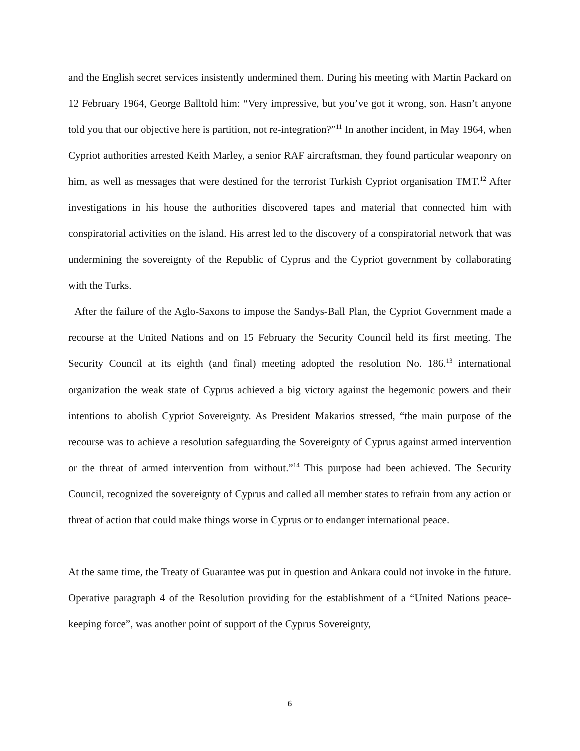and the English secret services insistently undermined them. During his meeting with Martin Packard on 12 February 1964, George Balltold him: “Very impressive, but you’ve got it wrong, son. Hasn’t anyone told you that our objective here is partition, not re-integration?”<sup>11</sup> In another incident, in May 1964, when Cypriot authorities arrested Keith Marley, a senior RAF aircraftsman, they found particular weaponry on him, as well as messages that were destined for the terrorist Turkish Cypriot organisation TMT.<sup>12</sup> After investigations in his house the authorities discovered tapes and material that connected him with conspiratorial activities on the island. His arrest led to the discovery of a conspiratorial network that was undermining the sovereignty of the Republic of Cyprus and the Cypriot government by collaborating with the Turks.
After the failure of the Aglo-Saxons to impose the Sandys-Ball Plan, the Cypriot Government made a recourse at the United Nations and on 15 February the Security Council held its first meeting. The Security Council at its eighth (and final) meeting adopted the resolution No. 186.<sup>13</sup> international organization the weak state of Cyprus achieved a big victory against the hegemonic powers and their intentions to abolish Cypriot Sovereignty. As President Makarios stressed, “the main purpose of the recourse was to achieve a resolution safeguarding the Sovereignty of Cyprus against armed intervention or the threat of armed intervention from without.”<sup>14</sup> This purpose had been achieved. The Security Council, recognized the sovereignty of Cyprus and called all member states to refrain from any action or threat of action that could make things worse in Cyprus or to endanger international peace.
At the same time, the Treaty of Guarantee was put in question and Ankara could not invoke in the future. Operative paragraph 4 of the Resolution providing for the establishment of a “United Nations peace- keeping force”, was another point of support of the Cyprus Sovereignty,
6